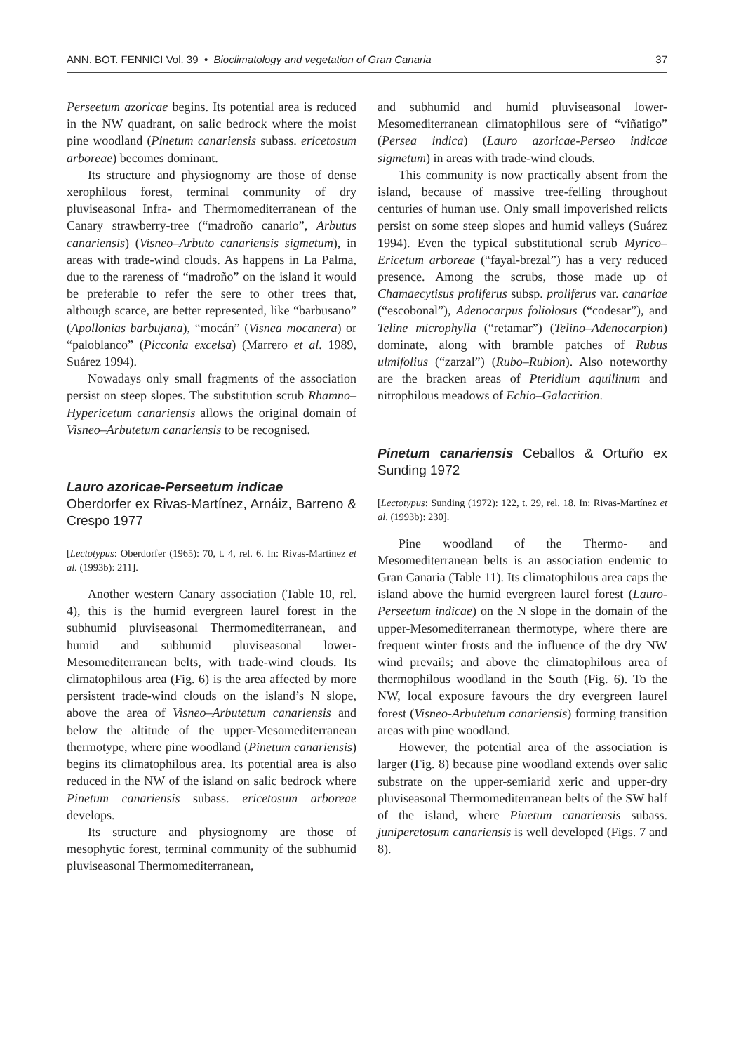ANN. BOT. FENNICI Vol. 39 • Bioclimatology and vegetation of Gran Canaria 37
Perseetum azoricae begins. Its potential area is reduced in the NW quadrant, on salic bedrock where the moist pine woodland (Pinetum canariensis subass. ericetosum arboreae) becomes dominant.
Its structure and physiognomy are those of dense xerophilous forest, terminal community of dry pluviseasonal Infra- and Thermomediterranean of the Canary strawberry-tree (“madroño canario”, Arbutus canariensis) (Visneo–Arbuto canariensis sigmetum), in areas with trade-wind clouds. As happens in La Palma, due to the rareness of “madroño” on the island it would be preferable to refer the sere to other trees that, although scarce, are better represented, like “barbusano” (Apollonias barbujana), “mocán” (Visnea mocanera) or “paloblanco” (Picconia excelsa) (Marrero et al. 1989, Suárez 1994).
Nowadays only small fragments of the association persist on steep slopes. The substitution scrub Rhamno–Hypericetum canariensis allows the original domain of Visneo–Arbutetum canariensis to be recognised.
Lauro azoricae-Perseetum indicae
Oberdorfer ex Rivas-Martínez, Arnáiz, Barreno & Crespo 1977
[Lectotypus: Oberdorfer (1965): 70, t. 4, rel. 6. In: Rivas-Martínez et al. (1993b): 211].
Another western Canary association (Table 10, rel. 4), this is the humid evergreen laurel forest in the subhumid pluviseasonal Thermomediterranean, and humid and subhumid pluviseasonal lower-Mesomediterranean belts, with trade-wind clouds. Its climatophilous area (Fig. 6) is the area affected by more persistent trade-wind clouds on the island’s N slope, above the area of Visneo–Arbutetum canariensis and below the altitude of the upper-Mesomediterranean thermotype, where pine woodland (Pinetum canariensis) begins its climatophilous area. Its potential area is also reduced in the NW of the island on salic bedrock where Pinetum canariensis subass. ericetosum arboreae develops.
Its structure and physiognomy are those of mesophytic forest, terminal community of the subhumid pluviseasonal Thermomediterranean,
and subhumid and humid pluviseasonal lower-Mesomediterranean climatophilous sere of “viñatigo” (Persea indica) (Lauro azoricae-Perseo indicae sigmetum) in areas with trade-wind clouds.
This community is now practically absent from the island, because of massive tree-felling throughout centuries of human use. Only small impoverished relicts persist on some steep slopes and humid valleys (Suárez 1994). Even the typical substitutional scrub Myrico–Ericetum arboreae (“fayal-brezal”) has a very reduced presence. Among the scrubs, those made up of Chamaecytisus proliferus subsp. proliferus var. canariae (“escobonal”), Adenocarpus foliolosus (“codesar”), and Teline microphylla (“retamar”) (Telino–Adenocarpion) dominate, along with bramble patches of Rubus ulmifolius (“zarzal”) (Rubo–Rubion). Also noteworthy are the bracken areas of Pteridium aquilinum and nitrophilous meadows of Echio–Galactition.
Pinetum canariensis Ceballos & Ortuño ex Sunding 1972
[Lectotypus: Sunding (1972): 122, t. 29, rel. 18. In: Rivas-Martínez et al. (1993b): 230].
Pine woodland of the Thermo- and Mesomediterranean belts is an association endemic to Gran Canaria (Table 11). Its climatophilous area caps the island above the humid evergreen laurel forest (Lauro-Perseetum indicae) on the N slope in the domain of the upper-Mesomediterranean thermotype, where there are frequent winter frosts and the influence of the dry NW wind prevails; and above the climatophilous area of thermophilous woodland in the South (Fig. 6). To the NW, local exposure favours the dry evergreen laurel forest (Visneo-Arbutetum canariensis) forming transition areas with pine woodland.
However, the potential area of the association is larger (Fig. 8) because pine woodland extends over salic substrate on the upper-semiarid xeric and upper-dry pluviseasonal Thermomediterranean belts of the SW half of the island, where Pinetum canariensis subass. junipere­tosum canariensis is well developed (Figs. 7 and 8).